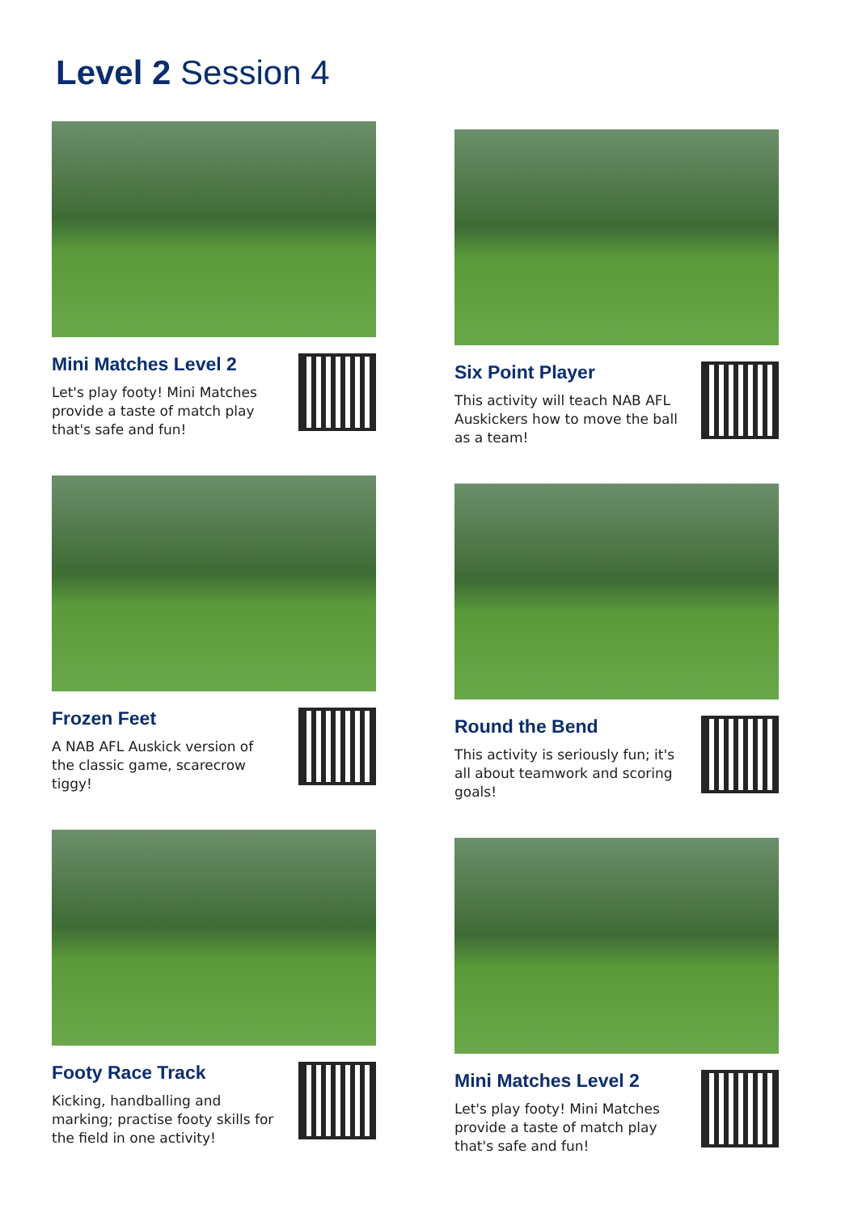Level 2 Session 4
Mini Matches Level 2
Let's play footy! Mini Matches provide a taste of match play that's safe and fun!
Six Point Player
This activity will teach NAB AFL Auskickers how to move the ball as a team!
Frozen Feet
A NAB AFL Auskick version of the classic game, scarecrow tiggy!
Round the Bend
This activity is seriously fun; it's all about teamwork and scoring goals!
Footy Race Track
Kicking, handballing and marking; practise footy skills for the field in one activity!
Mini Matches Level 2
Let's play footy! Mini Matches provide a taste of match play that's safe and fun!